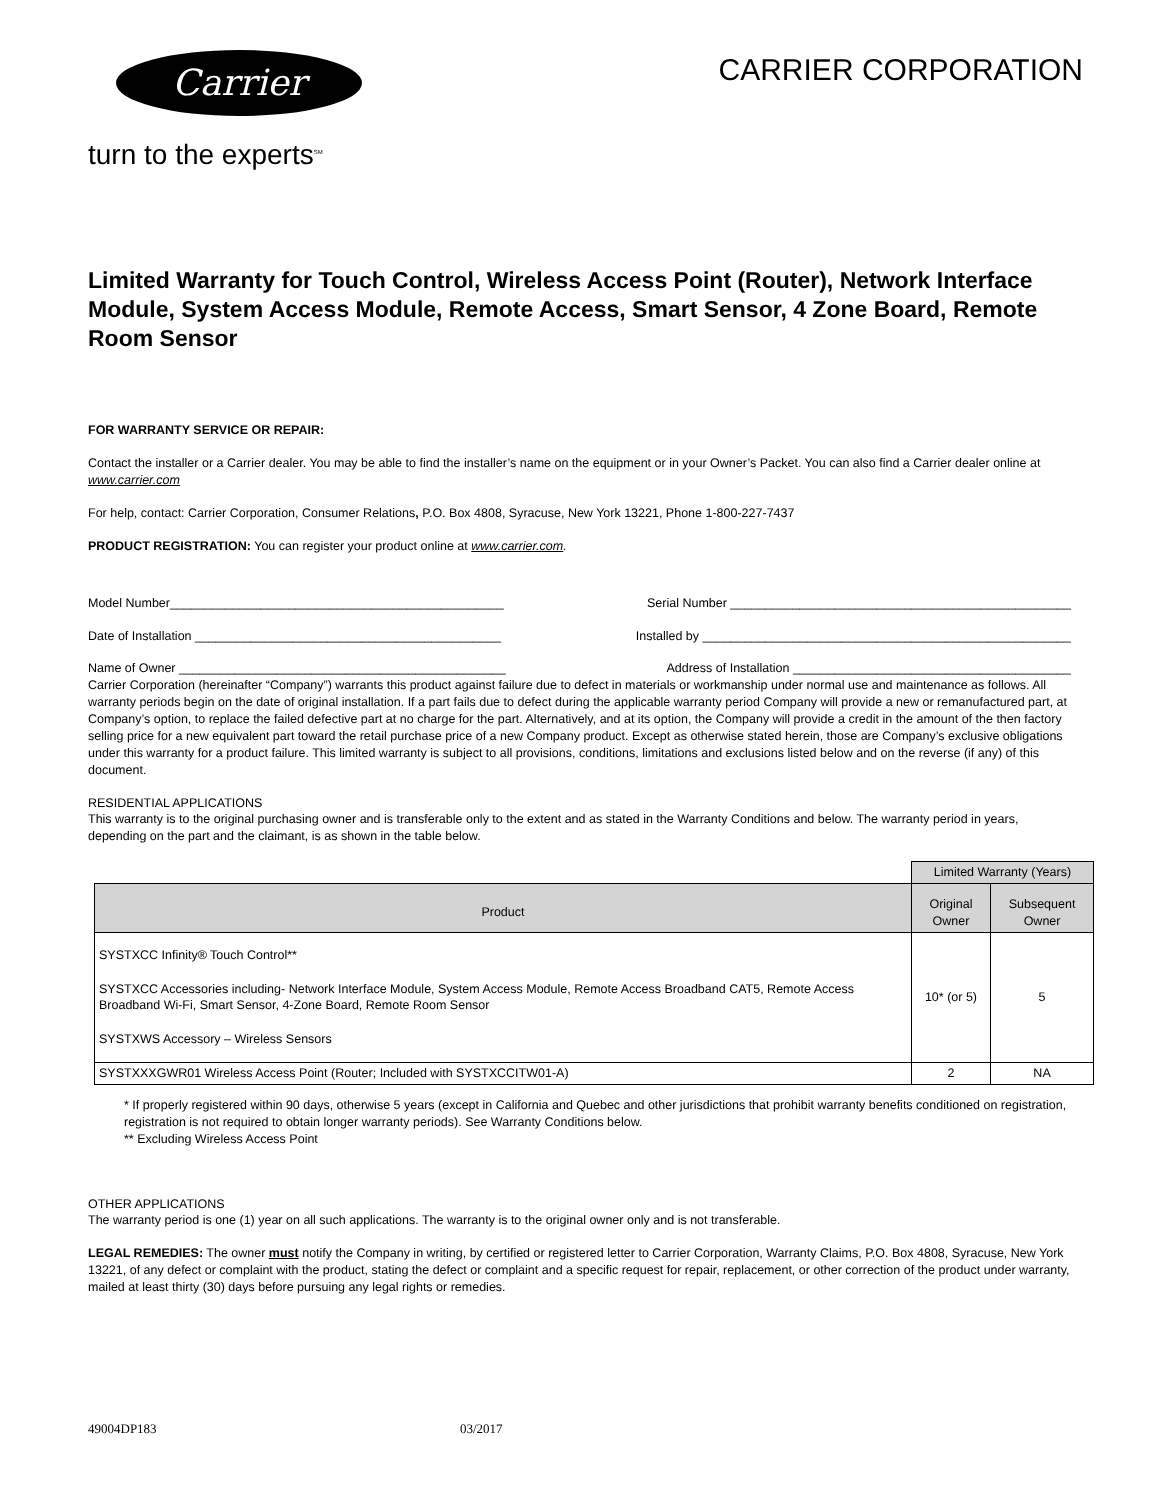Carrier
turn to the experts<sup>SM</sup>
CARRIER CORPORATION
Limited Warranty for Touch Control, Wireless Access Point (Router), Network Interface Module, System Access Module, Remote Access, Smart Sensor, 4 Zone Board, Remote Room Sensor
FOR WARRANTY SERVICE OR REPAIR:
Contact the installer or a Carrier dealer. You may be able to find the installer’s name on the equipment or in your Owner’s Packet. You can also find a Carrier dealer online at www.carrier.com
For help, contact: Carrier Corporation, Consumer Relations, P.O. Box 4808, Syracuse, New York 13221, Phone 1-800-227-7437
PRODUCT REGISTRATION: You can register your product online at www.carrier.com.
Model Number________________________________________________ Serial Number _________________________________________________
Date of Installation ____________________________________________ Installed by _____________________________________________________
Name of Owner _______________________________________________ Address of Installation ________________________________________
Carrier Corporation (hereinafter “Company”) warrants this product against failure due to defect in materials or workmanship under normal use and maintenance as follows. All warranty periods begin on the date of original installation. If a part fails due to defect during the applicable warranty period Company will provide a new or remanufactured part, at Company’s option, to replace the failed defective part at no charge for the part. Alternatively, and at its option, the Company will provide a credit in the amount of the then factory selling price for a new equivalent part toward the retail purchase price of a new Company product. Except as otherwise stated herein, those are Company’s exclusive obligations under this warranty for a product failure. This limited warranty is subject to all provisions, conditions, limitations and exclusions listed below and on the reverse (if any) of this document.
RESIDENTIAL APPLICATIONS
This warranty is to the original purchasing owner and is transferable only to the extent and as stated in the Warranty Conditions and below. The warranty period in years, depending on the part and the claimant, is as shown in the table below.
| | Limited Warranty (Years) | |
| Product | Original Owner | Subsequent Owner |
| SYSTXCC Infinity® Touch Control** SYSTXCC Accessories including- Network Interface Module, System Access Module, Remote Access Broadband CAT5, Remote Access Broadband Wi-Fi, Smart Sensor, 4-Zone Board, Remote Room Sensor SYSTXWS Accessory – Wireless Sensors | 10* (or 5) | 5 |
| SYSTXXXGWR01 Wireless Access Point (Router; Included with SYSTXCCITW01-A) | 2 | NA |
* If properly registered within 90 days, otherwise 5 years (except in California and Quebec and other jurisdictions that prohibit warranty benefits conditioned on registration, registration is not required to obtain longer warranty periods). See Warranty Conditions below.
** Excluding Wireless Access Point
OTHER APPLICATIONS
The warranty period is one (1) year on all such applications. The warranty is to the original owner only and is not transferable.
LEGAL REMEDIES: The owner must notify the Company in writing, by certified or registered letter to Carrier Corporation, Warranty Claims, P.O. Box 4808, Syracuse, New York 13221, of any defect or complaint with the product, stating the defect or complaint and a specific request for repair, replacement, or other correction of the product under warranty, mailed at least thirty (30) days before pursuing any legal rights or remedies.
49004DP183 03/2017